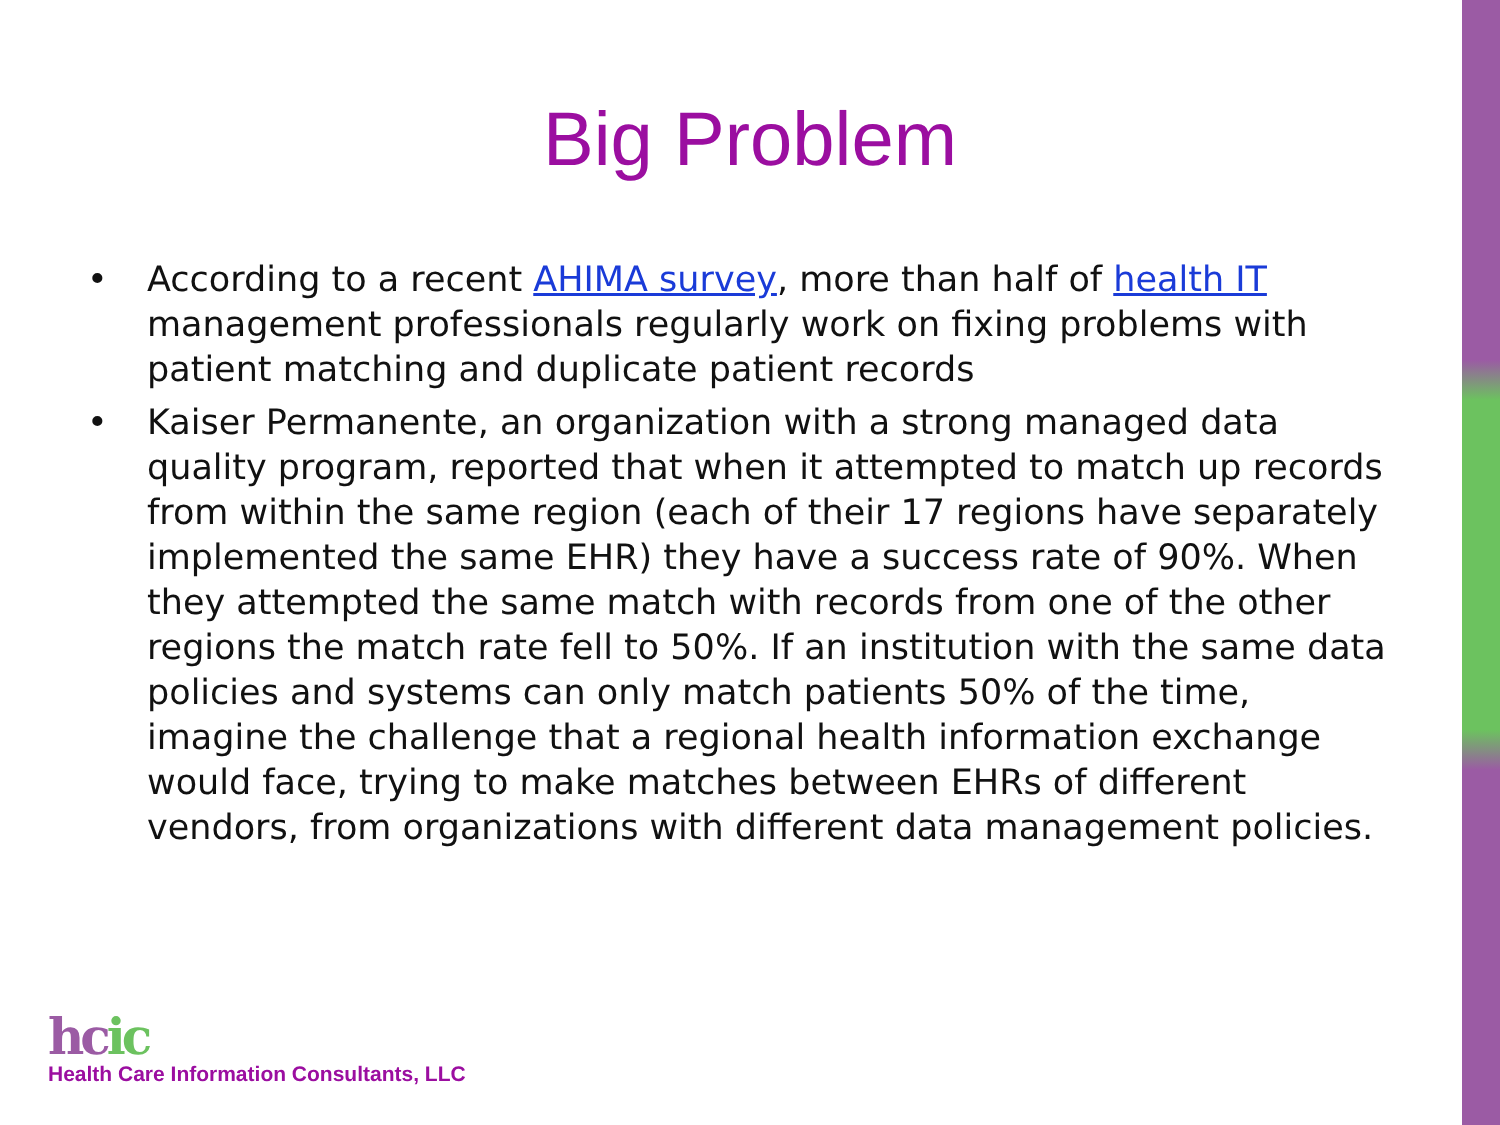Big Problem
• According to a recent AHIMA survey, more than half of health IT management professionals regularly work on fixing problems with patient matching and duplicate patient records
• Kaiser Permanente, an organization with a strong managed data quality program, reported that when it attempted to match up records from within the same region (each of their 17 regions have separately implemented the same EHR) they have a success rate of 90%. When they attempted the same match with records from one of the other regions the match rate fell to 50%. If an institution with the same data policies and systems can only match patients 50% of the time, imagine the challenge that a regional health information exchange would face, trying to make matches between EHRs of different vendors, from organizations with different data management policies.
hcic
Health Care Information Consultants, LLC